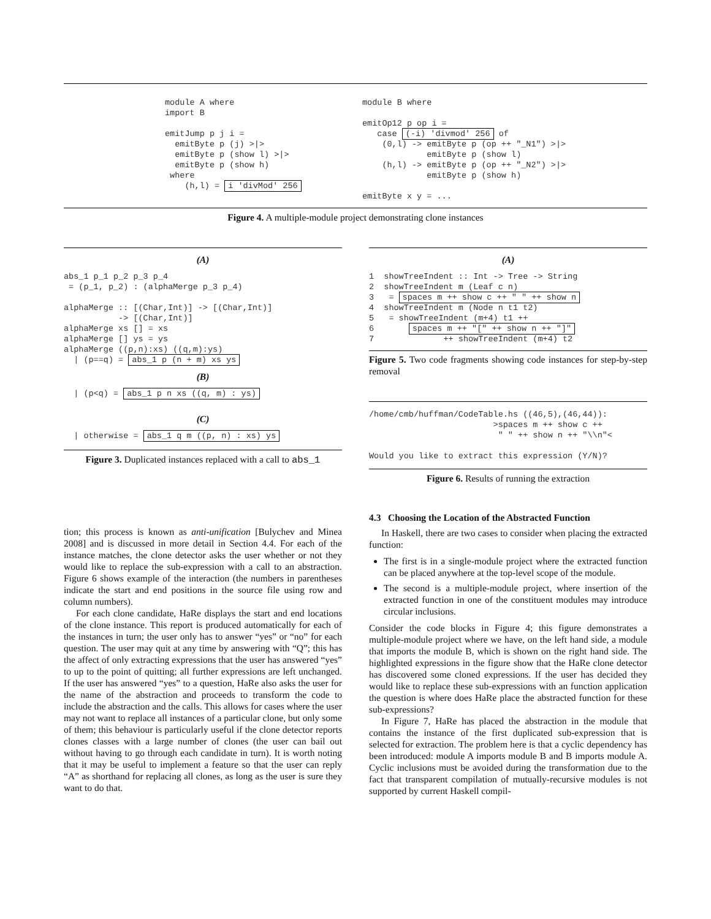module A where
import B

emitJump p j i =
  emitByte p (j) >|>
  emitByte p (show l) >|>
  emitByte p (show h)
 where
    (h,l) = i 'divMod' 256
module B where

emitOp12 p op i =
   case (-i) 'divmod' 256 of
    (0,l) -> emitByte p (op ++ "_N1") >|>
             emitByte p (show l)
    (h,l) -> emitByte p (op ++ "_N2") >|>
             emitByte p (show h)

emitByte x y = ...
Figure 4. A multiple-module project demonstrating clone instances
(A)
abs_1 p_1 p_2 p_3 p_4
 = (p_1, p_2) : (alphaMerge p_3 p_4)

alphaMerge :: [(Char,Int)] -> [(Char,Int)]
           -> [(Char,Int)]
alphaMerge xs [] = xs
alphaMerge [] ys = ys
alphaMerge ((p,n):xs) ((q,m):ys)
  | (p==q) = abs_1 p (n + m) xs ys
(B)
  | (p<q) = abs_1 p n xs ((q, m) : ys)
(C)
  | otherwise = abs_1 q m ((p, n) : xs) ys
Figure 3. Duplicated instances replaced with a call to abs_1
tion; this process is known as anti-unification [Bulychev and Minea 2008] and is discussed in more detail in Section 4.4. For each of the instance matches, the clone detector asks the user whether or not they would like to replace the sub-expression with a call to an abstraction. Figure 6 shows example of the interaction (the numbers in parentheses indicate the start and end positions in the source file using row and column numbers).
For each clone candidate, HaRe displays the start and end locations of the clone instance. This report is produced automatically for each of the instances in turn; the user only has to answer “yes” or “no” for each question. The user may quit at any time by answering with “Q”; this has the affect of only extracting expressions that the user has answered “yes” to up to the point of quitting; all further expressions are left unchanged. If the user has answered “yes” to a question, HaRe also asks the user for the name of the abstraction and proceeds to transform the code to include the abstraction and the calls. This allows for cases where the user may not want to replace all instances of a particular clone, but only some of them; this behaviour is particularly useful if the clone detector reports clones classes with a large number of clones (the user can bail out without having to go through each candidate in turn). It is worth noting that it may be useful to implement a feature so that the user can reply “A” as shorthand for replacing all clones, as long as the user is sure they want to do that.
(A)
1  showTreeIndent :: Int -> Tree -> String
2  showTreeIndent m (Leaf c n)
3   = spaces m ++ show c ++ " " ++ show n
4  showTreeIndent m (Node n t1 t2)
5   = showTreeIndent (m+4) t1 ++
6       spaces m ++ "[" ++ show n ++ "]"
7              ++ showTreeIndent (m+4) t2
Figure 5. Two code fragments showing code instances for step-by-step removal
/home/cmb/huffman/CodeTable.hs ((46,5),(46,44)):
                         >spaces m ++ show c ++
                          " " ++ show n ++ "\\n"<

Would you like to extract this expression (Y/N)?
Figure 6. Results of running the extraction
4.3 Choosing the Location of the Abstracted Function
In Haskell, there are two cases to consider when placing the extracted function:
The first is in a single-module project where the extracted function can be placed anywhere at the top-level scope of the module.
The second is a multiple-module project, where insertion of the extracted function in one of the constituent modules may introduce circular inclusions.
Consider the code blocks in Figure 4; this figure demonstrates a multiple-module project where we have, on the left hand side, a module that imports the module B, which is shown on the right hand side. The highlighted expressions in the figure show that the HaRe clone detector has discovered some cloned expressions. If the user has decided they would like to replace these sub-expressions with an function application the question is where does HaRe place the abstracted function for these sub-expressions?
In Figure 7, HaRe has placed the abstraction in the module that contains the instance of the first duplicated sub-expression that is selected for extraction. The problem here is that a cyclic dependency has been introduced: module A imports module B and B imports module A. Cyclic inclusions must be avoided during the transformation due to the fact that transparent compilation of mutually-recursive modules is not supported by current Haskell compil-